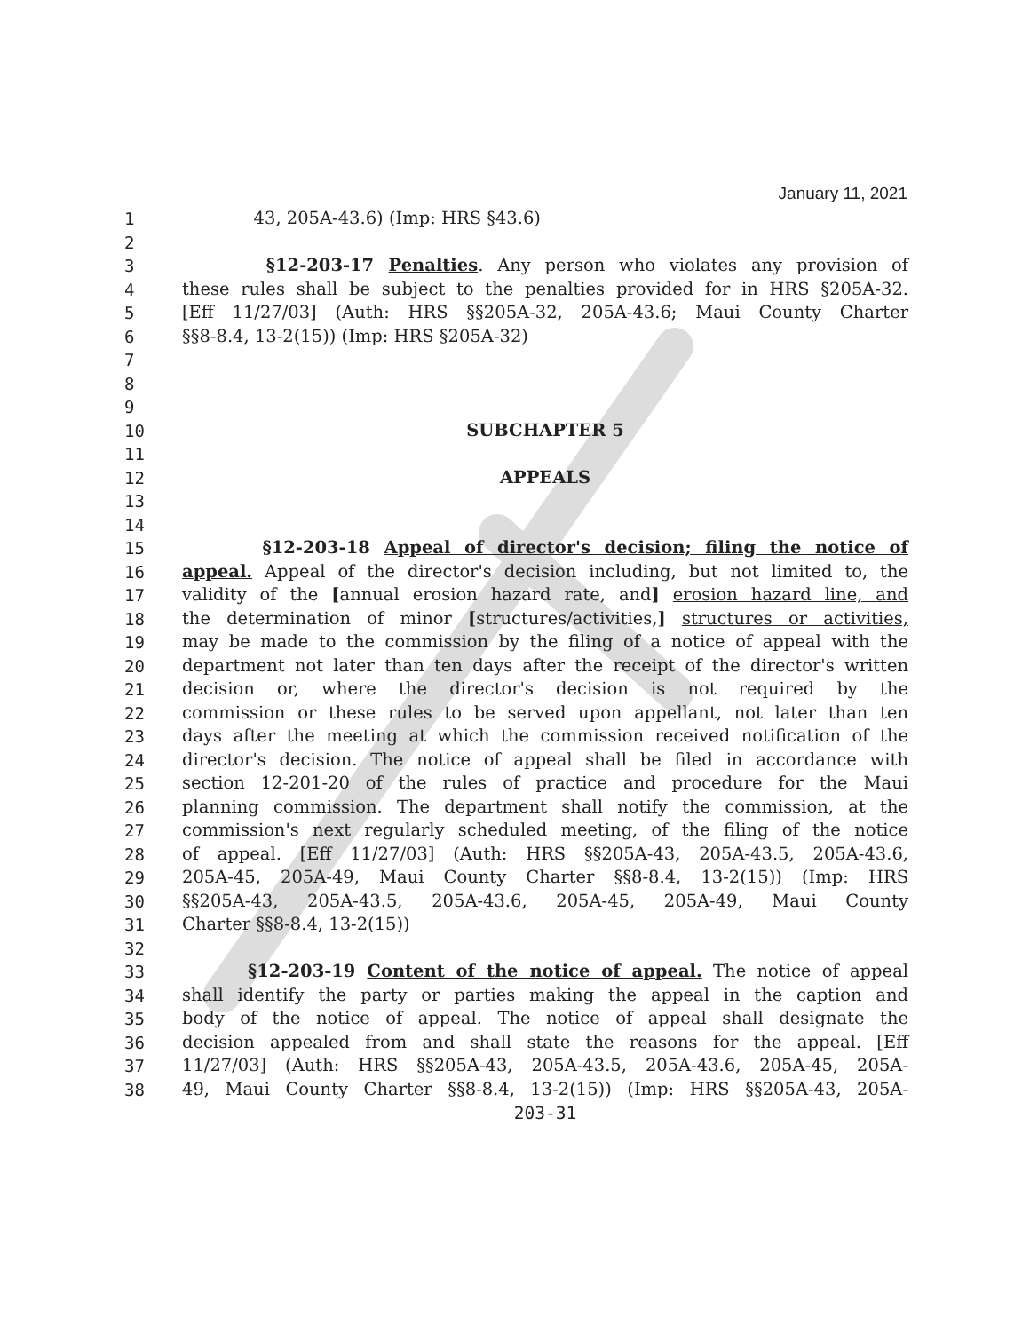January 11, 2021
1 43, 205A-43.6) (Imp: HRS §43.6)
2
3 §12-203-17 Penalties. Any person who violates any provision of
4 these rules shall be subject to the penalties provided for in HRS §205A-32.
5 [Eff 11/27/03] (Auth: HRS §§205A-32, 205A-43.6; Maui County Charter
6 §§8-8.4, 13-2(15)) (Imp: HRS §205A-32)
7
8
9
10 SUBCHAPTER 5
11
12 APPEALS
13
14
15 §12-203-18 Appeal of director's decision; filing the notice of
16 appeal. Appeal of the director's decision including, but not limited to, the
17 validity of the [annual erosion hazard rate, and] erosion hazard line, and
18 the determination of minor [structures/activities,] structures or activities,
19 may be made to the commission by the filing of a notice of appeal with the
20 department not later than ten days after the receipt of the director's written
21 decision or, where the director's decision is not required by the
22 commission or these rules to be served upon appellant, not later than ten
23 days after the meeting at which the commission received notification of the
24 director's decision. The notice of appeal shall be filed in accordance with
25 section 12-201-20 of the rules of practice and procedure for the Maui
26 planning commission. The department shall notify the commission, at the
27 commission's next regularly scheduled meeting, of the filing of the notice
28 of appeal. [Eff 11/27/03] (Auth: HRS §§205A-43, 205A-43.5, 205A-43.6,
29 205A-45, 205A-49, Maui County Charter §§8-8.4, 13-2(15)) (Imp: HRS
30 §§205A-43, 205A-43.5, 205A-43.6, 205A-45, 205A-49, Maui County
31 Charter §§8-8.4, 13-2(15))
32
33 §12-203-19 Content of the notice of appeal. The notice of appeal
34 shall identify the party or parties making the appeal in the caption and
35 body of the notice of appeal. The notice of appeal shall designate the
36 decision appealed from and shall state the reasons for the appeal. [Eff
37 11/27/03] (Auth: HRS §§205A-43, 205A-43.5, 205A-43.6, 205A-45, 205A-
38 49, Maui County Charter §§8-8.4, 13-2(15)) (Imp: HRS §§205A-43, 205A-
203-31